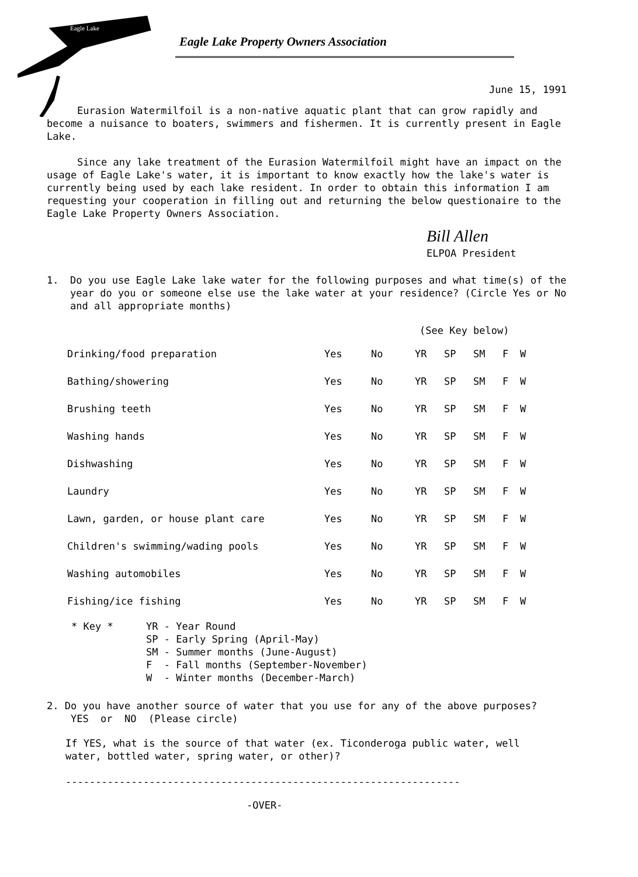Eagle Lake
Eagle Lake Property Owners Association
June 15, 1991
Eurasion Watermilfoil is a non-native aquatic plant that can grow rapidly and become a nuisance to boaters, swimmers and fishermen. It is currently present in Eagle Lake.
Since any lake treatment of the Eurasion Watermilfoil might have an impact on the usage of Eagle Lake's water, it is important to know exactly how the lake's water is currently being used by each lake resident. In order to obtain this information I am requesting your cooperation in filling out and returning the below questionaire to the Eagle Lake Property Owners Association.
Bill Allen
ELPOA President
1. Do you use Eagle Lake lake water for the following purposes and what time(s) of the year do you or someone else use the lake water at your residence? (Circle Yes or No and all appropriate months)
(See Key below)
| Drinking/food preparation | Yes | No | YR | SP | SM | F | W |
| Bathing/showering | Yes | No | YR | SP | SM | F | W |
| Brushing teeth | Yes | No | YR | SP | SM | F | W |
| Washing hands | Yes | No | YR | SP | SM | F | W |
| Dishwashing | Yes | No | YR | SP | SM | F | W |
| Laundry | Yes | No | YR | SP | SM | F | W |
| Lawn, garden, or house plant care | Yes | No | YR | SP | SM | F | W |
| Children's swimming/wading pools | Yes | No | YR | SP | SM | F | W |
| Washing automobiles | Yes | No | YR | SP | SM | F | W |
| Fishing/ice fishing | Yes | No | YR | SP | SM | F | W |
* Key * YR - Year Round
SP - Early Spring (April-May)
SM - Summer months (June-August)
F - Fall months (September-November)
W - Winter months (December-March)
2. Do you have another source of water that you use for any of the above purposes? YES or NO (Please circle)
If YES, what is the source of that water (ex. Ticonderoga public water, well water, bottled water, spring water, or other)?
------------------------------------------------------------------
-OVER-